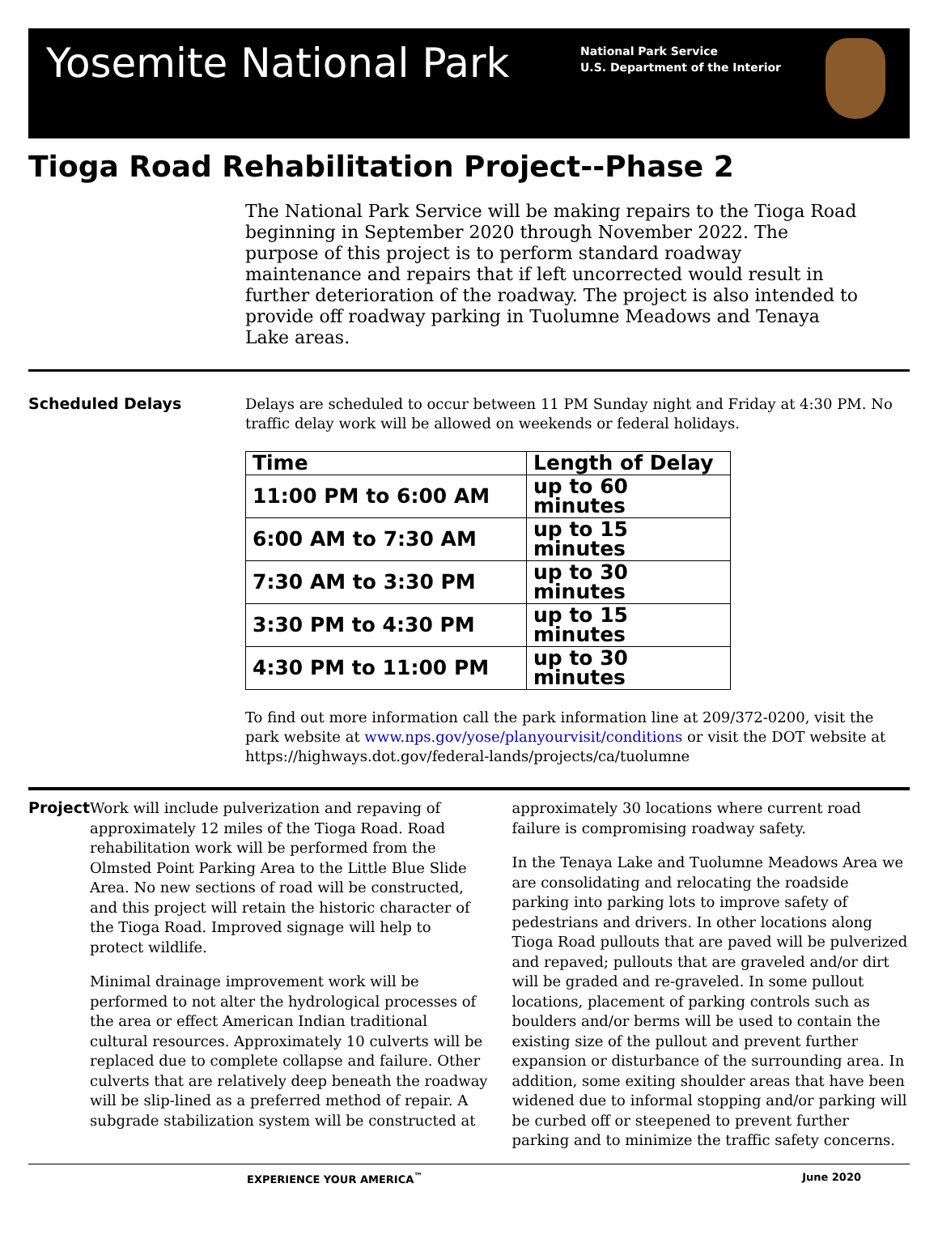Yosemite National Park
National Park Service
U.S. Department of the Interior
Tioga Road Rehabilitation Project--Phase 2
The National Park Service will be making repairs to the Tioga Road beginning in September 2020 through November 2022. The purpose of this project is to perform standard roadway maintenance and repairs that if left uncorrected would result in further deterioration of the roadway. The project is also intended to provide off roadway parking in Tuolumne Meadows and Tenaya Lake areas.
Scheduled Delays
Delays are scheduled to occur between 11 PM Sunday night and Friday at 4:30 PM. No traffic delay work will be allowed on weekends or federal holidays.
| Time | Length of Delay |
| --- | --- |
| 11:00 PM to 6:00 AM | up to 60 minutes |
| 6:00 AM to 7:30 AM | up to 15 minutes |
| 7:30 AM to 3:30 PM | up to 30 minutes |
| 3:30 PM to 4:30 PM | up to 15 minutes |
| 4:30 PM to 11:00 PM | up to 30 minutes |
To find out more information call the park information line at 209/372-0200, visit the park website at www.nps.gov/yose/planyourvisit/conditions or visit the DOT website at https://highways.dot.gov/federal-lands/projects/ca/tuolumne
Project
Work will include pulverization and repaving of approximately 12 miles of the Tioga Road. Road rehabilitation work will be performed from the Olmsted Point Parking Area to the Little Blue Slide Area. No new sections of road will be constructed, and this project will retain the historic character of the Tioga Road. Improved signage will help to protect wildlife.
Minimal drainage improvement work will be performed to not alter the hydrological processes of the area or effect American Indian traditional cultural resources. Approximately 10 culverts will be replaced due to complete collapse and failure. Other culverts that are relatively deep beneath the roadway will be slip-lined as a preferred method of repair. A subgrade stabilization system will be constructed at approximately 30 locations where current road failure is compromising roadway safety.
In the Tenaya Lake and Tuolumne Meadows Area we are consolidating and relocating the roadside parking into parking lots to improve safety of pedestrians and drivers. In other locations along Tioga Road pullouts that are paved will be pulverized and repaved; pullouts that are graveled and/or dirt will be graded and re-graveled. In some pullout locations, placement of parking controls such as boulders and/or berms will be used to contain the existing size of the pullout and prevent further expansion or disturbance of the surrounding area. In addition, some exiting shoulder areas that have been widened due to informal stopping and/or parking will be curbed off or steepened to prevent further parking and to minimize the traffic safety concerns.
EXPERIENCE YOUR AMERICA<sup>™</sup> June 2020